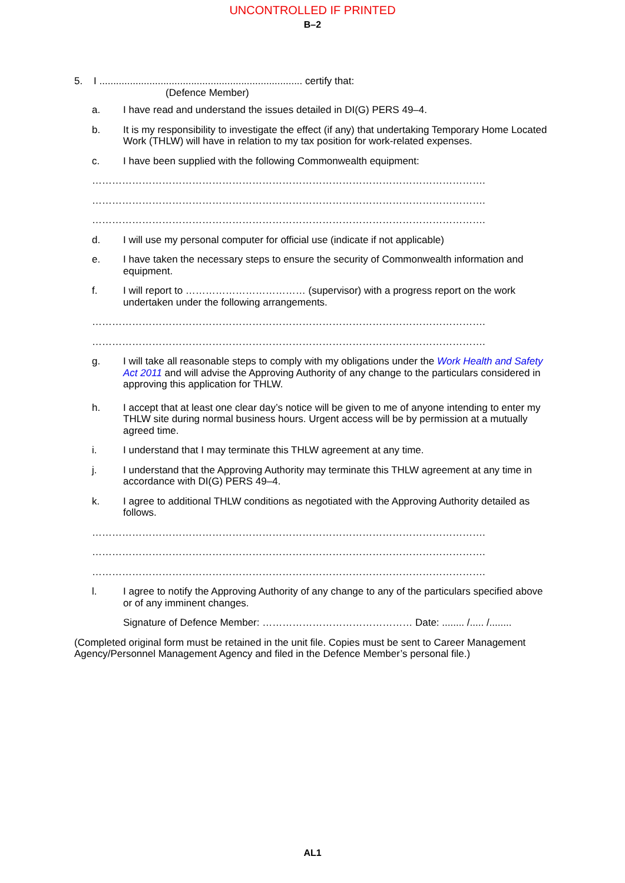UNCONTROLLED IF PRINTED
B–2
5. I ......................................................................... certify that:
(Defence Member)
a. I have read and understand the issues detailed in DI(G) PERS 49–4.
b. It is my responsibility to investigate the effect (if any) that undertaking Temporary Home Located Work (THLW) will have in relation to my tax position for work-related expenses.
c. I have been supplied with the following Commonwealth equipment:
……………………………………………………………………………………………………….
……………………………………………………………………………………………………….
……………………………………………………………………………………………………….
d. I will use my personal computer for official use (indicate if not applicable)
e. I have taken the necessary steps to ensure the security of Commonwealth information and equipment.
f. I will report to ……………………………… (supervisor) with a progress report on the work undertaken under the following arrangements.
……………………………………………………………………………………………………….
……………………………………………………………………………………………………….
g. I will take all reasonable steps to comply with my obligations under the Work Health and Safety Act 2011 and will advise the Approving Authority of any change to the particulars considered in approving this application for THLW.
h. I accept that at least one clear day’s notice will be given to me of anyone intending to enter my THLW site during normal business hours. Urgent access will be by permission at a mutually agreed time.
i. I understand that I may terminate this THLW agreement at any time.
j. I understand that the Approving Authority may terminate this THLW agreement at any time in accordance with DI(G) PERS 49–4.
k. I agree to additional THLW conditions as negotiated with the Approving Authority detailed as follows.
……………………………………………………………………………………………………….
……………………………………………………………………………………………………….
……………………………………………………………………………………………………….
l. I agree to notify the Approving Authority of any change to any of the particulars specified above or of any imminent changes.
Signature of Defence Member: ……………………………………… Date: ........ /..... /........
(Completed original form must be retained in the unit file. Copies must be sent to Career Management Agency/Personnel Management Agency and filed in the Defence Member’s personal file.)
AL1